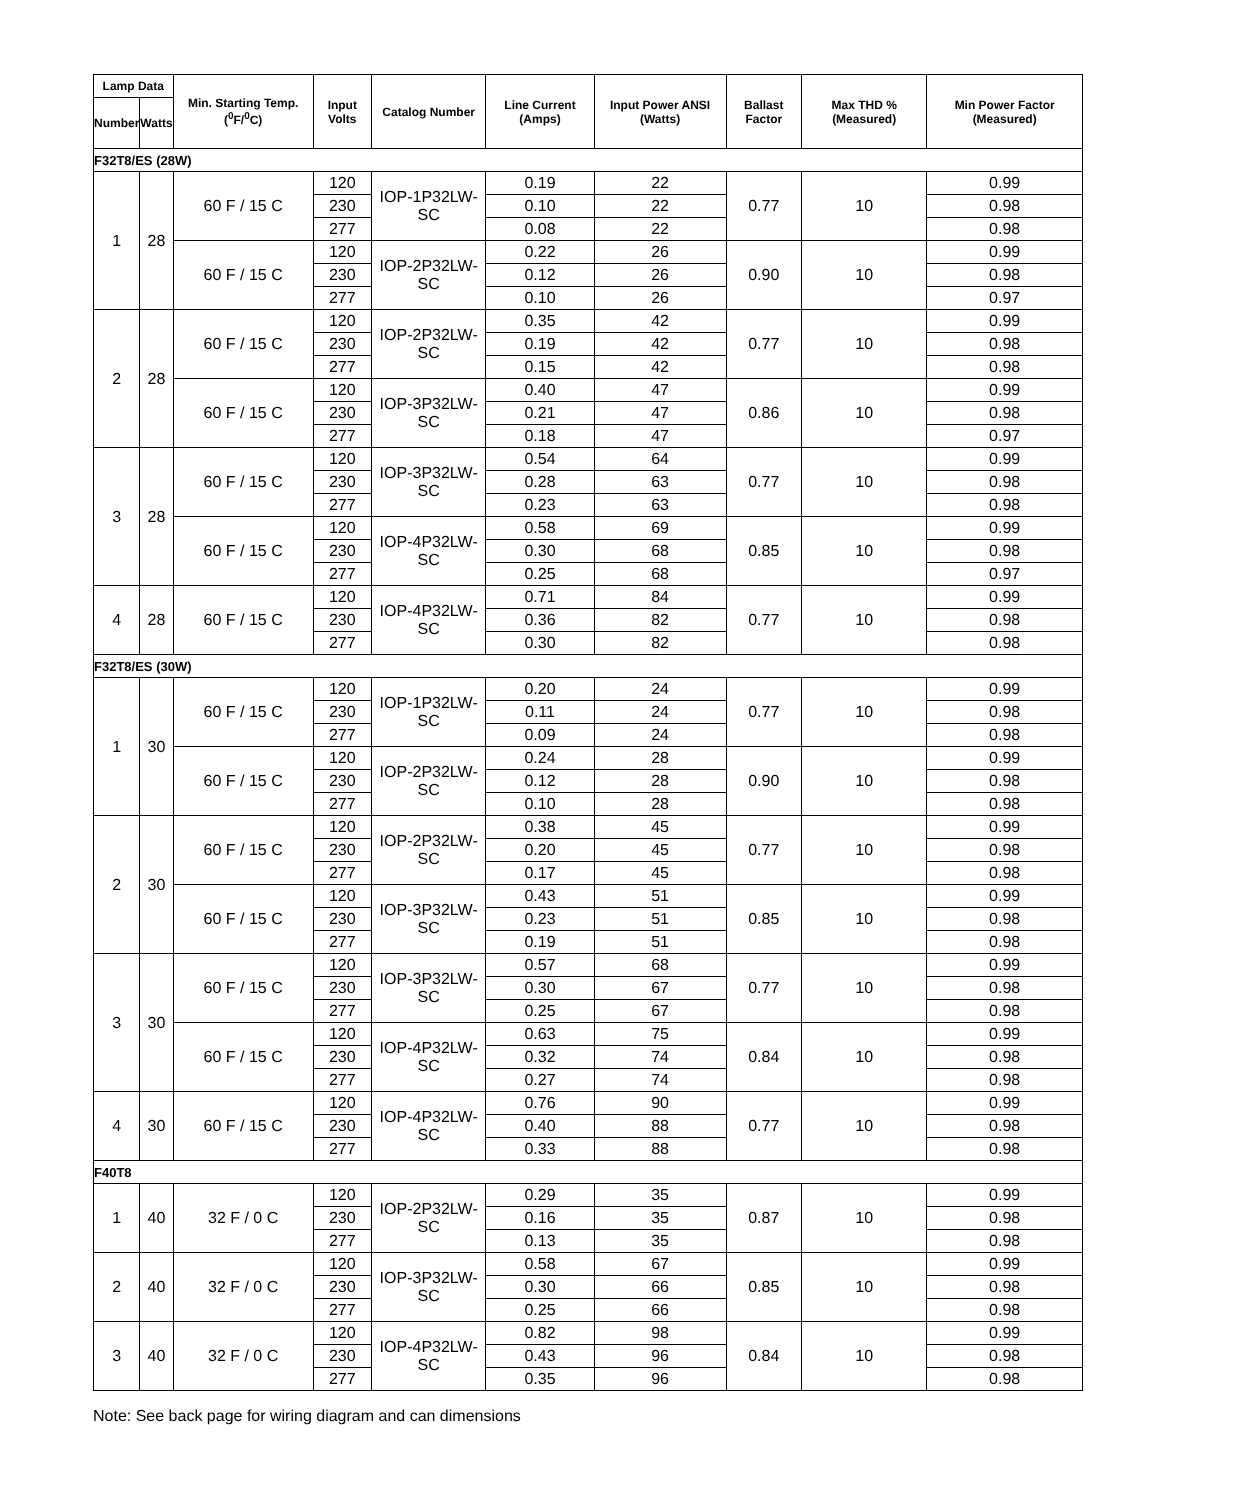| Lamp Data | | Min. Starting Temp. (<sup>0</sup>F/<sup>0</sup>C) | Input Volts | Catalog Number | Line Current (Amps) | Input Power ANSI (Watts) | Ballast Factor | Max THD % (Measured) | Min Power Factor (Measured) |
| --- | --- | --- | --- | --- | --- | --- | --- | --- | --- |
| Number | Watts | | | | | | | | |
| F32T8/ES (28W) | | | | | | | | | |
| 1 | 28 | 60 F / 15 C | 120 | IOP-1P32LW-SC | 0.19 | 22 | 0.77 | 10 | 0.99 |
| | | | 230 | | 0.10 | 22 | | | 0.98 |
| | | | 277 | | 0.08 | 22 | | | 0.98 |
| | | 60 F / 15 C | 120 | IOP-2P32LW-SC | 0.22 | 26 | 0.90 | 10 | 0.99 |
| | | | 230 | | 0.12 | 26 | | | 0.98 |
| | | | 277 | | 0.10 | 26 | | | 0.97 |
| 2 | 28 | 60 F / 15 C | 120 | IOP-2P32LW-SC | 0.35 | 42 | 0.77 | 10 | 0.99 |
| | | | 230 | | 0.19 | 42 | | | 0.98 |
| | | | 277 | | 0.15 | 42 | | | 0.98 |
| | | 60 F / 15 C | 120 | IOP-3P32LW-SC | 0.40 | 47 | 0.86 | 10 | 0.99 |
| | | | 230 | | 0.21 | 47 | | | 0.98 |
| | | | 277 | | 0.18 | 47 | | | 0.97 |
| 3 | 28 | 60 F / 15 C | 120 | IOP-3P32LW-SC | 0.54 | 64 | 0.77 | 10 | 0.99 |
| | | | 230 | | 0.28 | 63 | | | 0.98 |
| | | | 277 | | 0.23 | 63 | | | 0.98 |
| | | 60 F / 15 C | 120 | IOP-4P32LW-SC | 0.58 | 69 | 0.85 | 10 | 0.99 |
| | | | 230 | | 0.30 | 68 | | | 0.98 |
| | | | 277 | | 0.25 | 68 | | | 0.97 |
| 4 | 28 | 60 F / 15 C | 120 | IOP-4P32LW-SC | 0.71 | 84 | 0.77 | 10 | 0.99 |
| | | | 230 | | 0.36 | 82 | | | 0.98 |
| | | | 277 | | 0.30 | 82 | | | 0.98 |
| F32T8/ES (30W) | | | | | | | | | |
| 1 | 30 | 60 F / 15 C | 120 | IOP-1P32LW-SC | 0.20 | 24 | 0.77 | 10 | 0.99 |
| | | | 230 | | 0.11 | 24 | | | 0.98 |
| | | | 277 | | 0.09 | 24 | | | 0.98 |
| | | 60 F / 15 C | 120 | IOP-2P32LW-SC | 0.24 | 28 | 0.90 | 10 | 0.99 |
| | | | 230 | | 0.12 | 28 | | | 0.98 |
| | | | 277 | | 0.10 | 28 | | | 0.98 |
| 2 | 30 | 60 F / 15 C | 120 | IOP-2P32LW-SC | 0.38 | 45 | 0.77 | 10 | 0.99 |
| | | | 230 | | 0.20 | 45 | | | 0.98 |
| | | | 277 | | 0.17 | 45 | | | 0.98 |
| | | 60 F / 15 C | 120 | IOP-3P32LW-SC | 0.43 | 51 | 0.85 | 10 | 0.99 |
| | | | 230 | | 0.23 | 51 | | | 0.98 |
| | | | 277 | | 0.19 | 51 | | | 0.98 |
| 3 | 30 | 60 F / 15 C | 120 | IOP-3P32LW-SC | 0.57 | 68 | 0.77 | 10 | 0.99 |
| | | | 230 | | 0.30 | 67 | | | 0.98 |
| | | | 277 | | 0.25 | 67 | | | 0.98 |
| | | 60 F / 15 C | 120 | IOP-4P32LW-SC | 0.63 | 75 | 0.84 | 10 | 0.99 |
| | | | 230 | | 0.32 | 74 | | | 0.98 |
| | | | 277 | | 0.27 | 74 | | | 0.98 |
| 4 | 30 | 60 F / 15 C | 120 | IOP-4P32LW-SC | 0.76 | 90 | 0.77 | 10 | 0.99 |
| | | | 230 | | 0.40 | 88 | | | 0.98 |
| | | | 277 | | 0.33 | 88 | | | 0.98 |
| F40T8 | | | | | | | | | |
| 1 | 40 | 32 F / 0 C | 120 | IOP-2P32LW-SC | 0.29 | 35 | 0.87 | 10 | 0.99 |
| | | | 230 | | 0.16 | 35 | | | 0.98 |
| | | | 277 | | 0.13 | 35 | | | 0.98 |
| 2 | 40 | 32 F / 0 C | 120 | IOP-3P32LW-SC | 0.58 | 67 | 0.85 | 10 | 0.99 |
| | | | 230 | | 0.30 | 66 | | | 0.98 |
| | | | 277 | | 0.25 | 66 | | | 0.98 |
| 3 | 40 | 32 F / 0 C | 120 | IOP-4P32LW-SC | 0.82 | 98 | 0.84 | 10 | 0.99 |
| | | | 230 | | 0.43 | 96 | | | 0.98 |
| | | | 277 | | 0.35 | 96 | | | 0.98 |
Note: See back page for wiring diagram and can dimensions